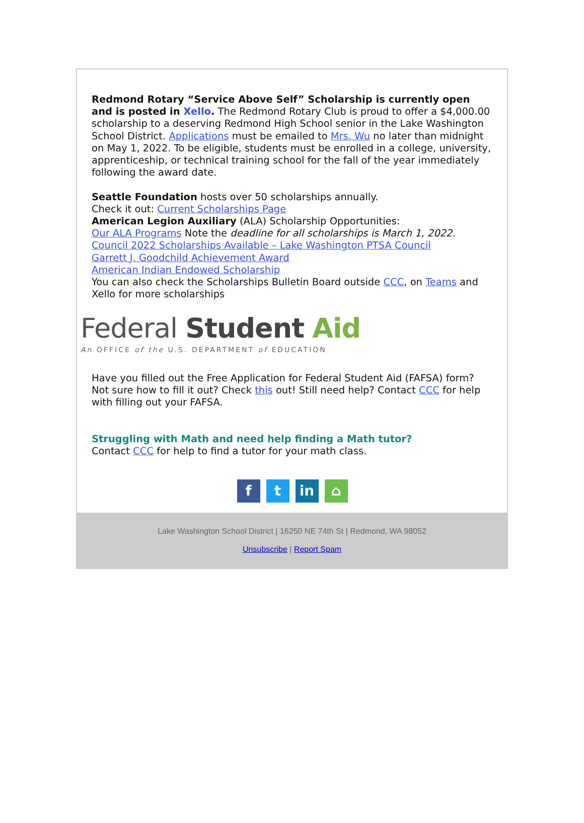Redmond Rotary “Service Above Self” Scholarship is currently open and is posted in Xello. The Redmond Rotary Club is proud to offer a $4,000.00 scholarship to a deserving Redmond High School senior in the Lake Washington School District. Applications must be emailed to Mrs. Wu no later than midnight on May 1, 2022. To be eligible, students must be enrolled in a college, university, apprenticeship, or technical training school for the fall of the year immediately following the award date.
Seattle Foundation hosts over 50 scholarships annually.
Check it out: Current Scholarships Page
American Legion Auxiliary (ALA) Scholarship Opportunities:
Our ALA Programs Note the deadline for all scholarships is March 1, 2022.
Council 2022 Scholarships Available – Lake Washington PTSA Council
Garrett J. Goodchild Achievement Award
American Indian Endowed Scholarship
You can also check the Scholarships Bulletin Board outside CCC, on Teams and Xello for more scholarships
Federal Student Aid
An OFFICE of the U.S. DEPARTMENT of EDUCATION
Have you filled out the Free Application for Federal Student Aid (FAFSA) form? Not sure how to fill it out? Check this out! Still need help? Contact CCC for help with filling out your FAFSA.
Struggling with Math and need help finding a Math tutor?
Contact CCC for help to find a tutor for your math class.
ft in ⌂
Lake Washington School District | 16250 NE 74th St | Redmond, WA 98052
Unsubscribe | Report Spam